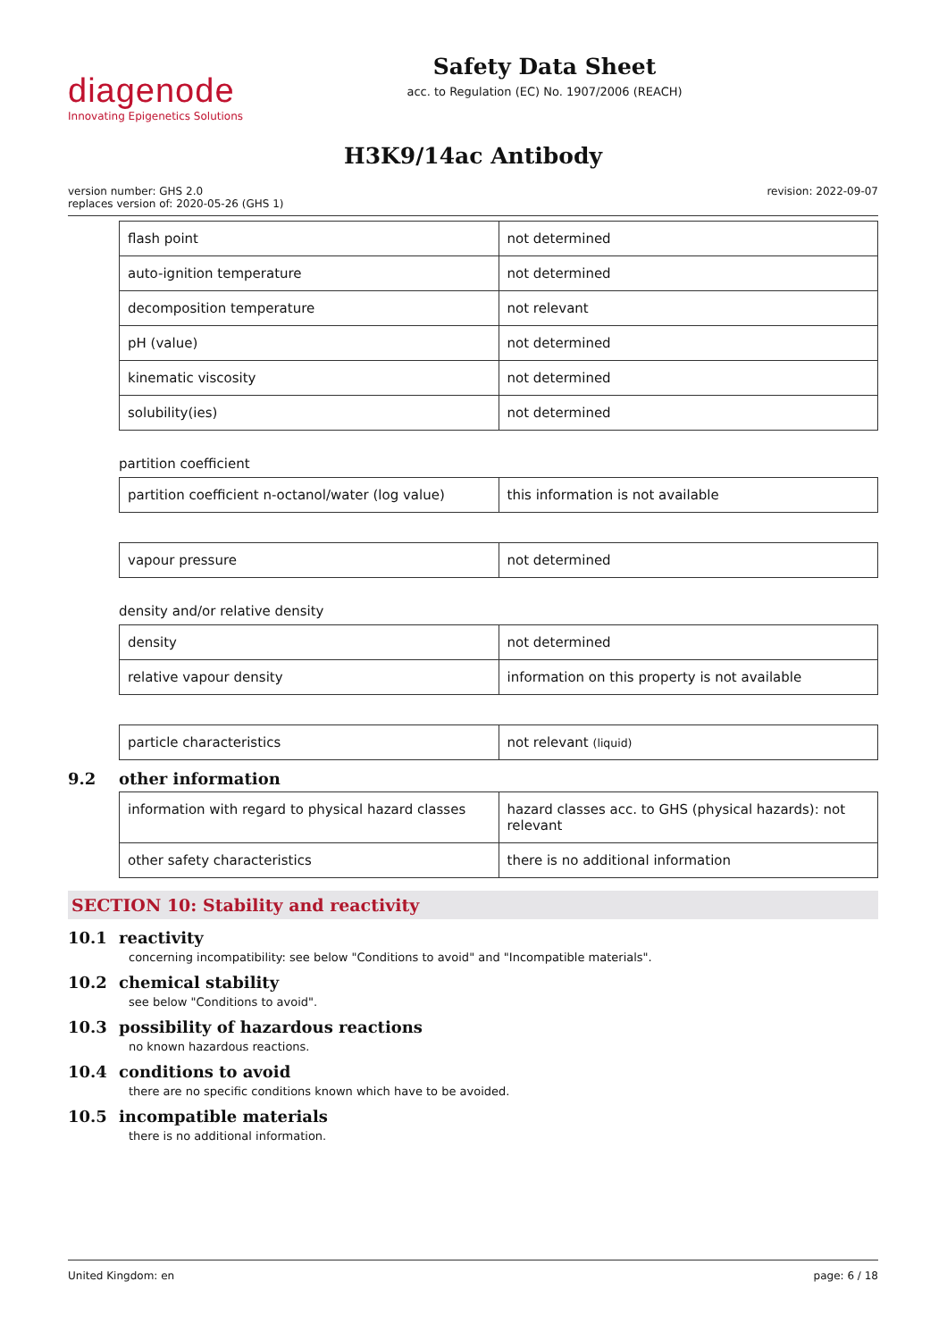diagenode
Innovating Epigenetics Solutions
Safety Data Sheet
acc. to Regulation (EC) No. 1907/2006 (REACH)
H3K9/14ac Antibody
version number: GHS 2.0
replaces version of: 2020-05-26 (GHS 1)
revision: 2022-09-07
| flash point | not determined |
| auto-ignition temperature | not determined |
| decomposition temperature | not relevant |
| pH (value) | not determined |
| kinematic viscosity | not determined |
| solubility(ies) | not determined |
partition coefficient
| partition coefficient n-octanol/water (log value) | this information is not available |
| vapour pressure | not determined |
density and/or relative density
| density | not determined |
| relative vapour density | information on this property is not available |
| particle characteristics | not relevant (liquid) |
9.2 other information
| information with regard to physical hazard classes | hazard classes acc. to GHS (physical hazards): not relevant |
| other safety characteristics | there is no additional information |
SECTION 10: Stability and reactivity
10.1 reactivity
concerning incompatibility: see below "Conditions to avoid" and "Incompatible materials".
10.2 chemical stability
see below "Conditions to avoid".
10.3 possibility of hazardous reactions
no known hazardous reactions.
10.4 conditions to avoid
there are no specific conditions known which have to be avoided.
10.5 incompatible materials
there is no additional information.
United Kingdom: en page: 6 / 18